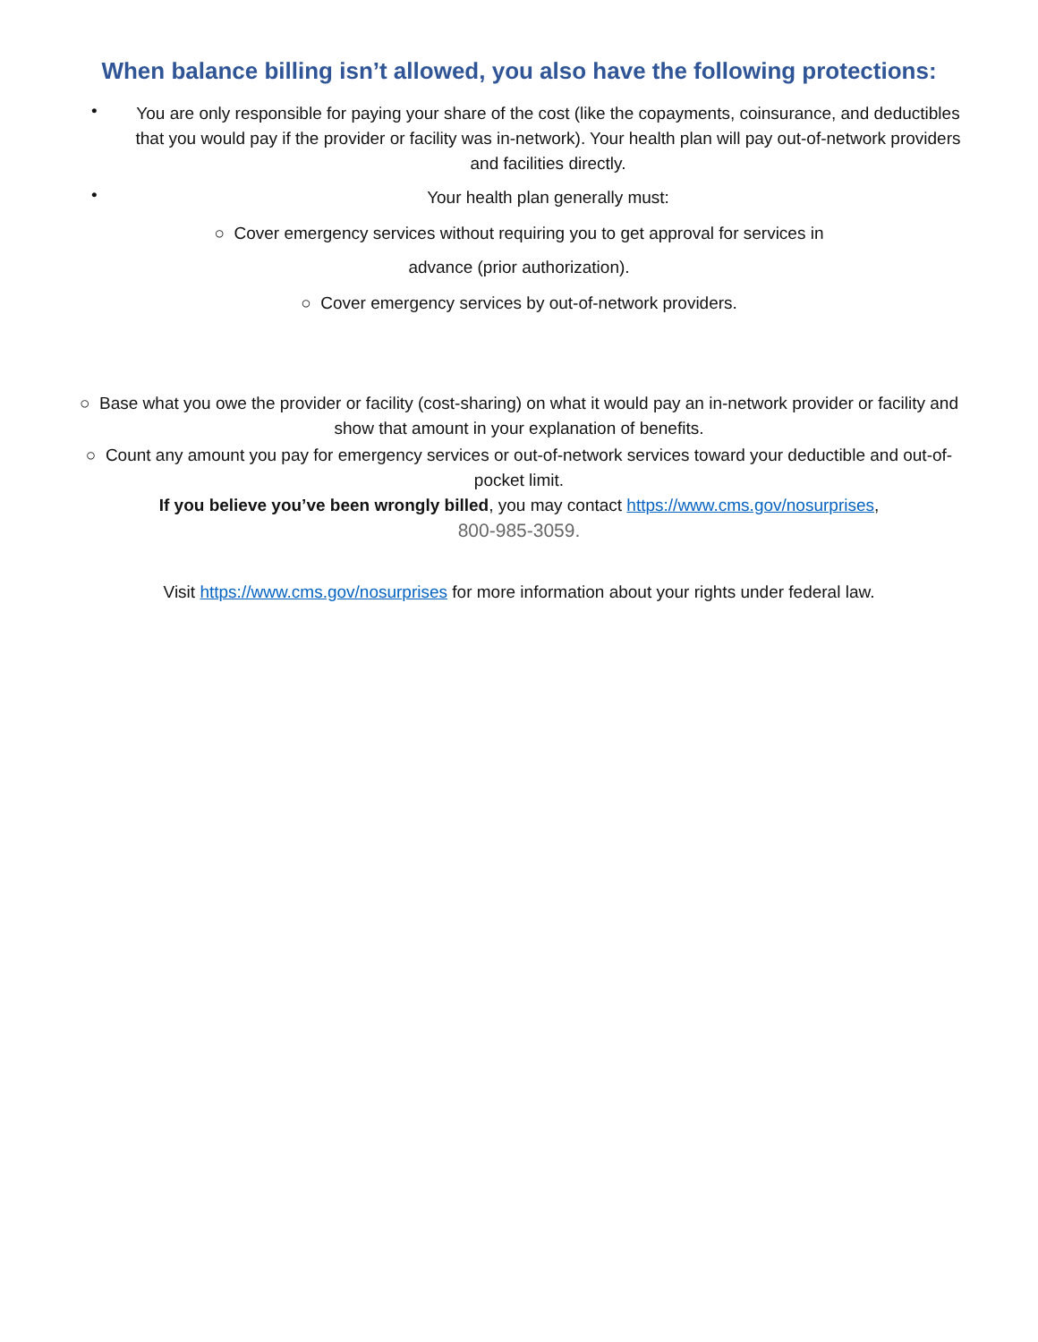When balance billing isn’t allowed, you also have the following protections:
•
You are only responsible for paying your share of the cost (like the copayments, coinsurance, and deductibles that you would pay if the provider or facility was in-network). Your health plan will pay out-of-network providers and facilities directly.
•
Your health plan generally must:
○ Cover emergency services without requiring you to get approval for services in
advance (prior authorization).
○ Cover emergency services by out-of-network providers.
○ Base what you owe the provider or facility (cost-sharing) on what it would pay an in-network provider or facility and show that amount in your explanation of benefits.
○ Count any amount you pay for emergency services or out-of-network services toward your deductible and out-of-pocket limit.
If you believe you’ve been wrongly billed, you may contact https://www.cms.gov/nosurprises,
800-985-3059.
Visit https://www.cms.gov/nosurprises for more information about your rights under federal law.